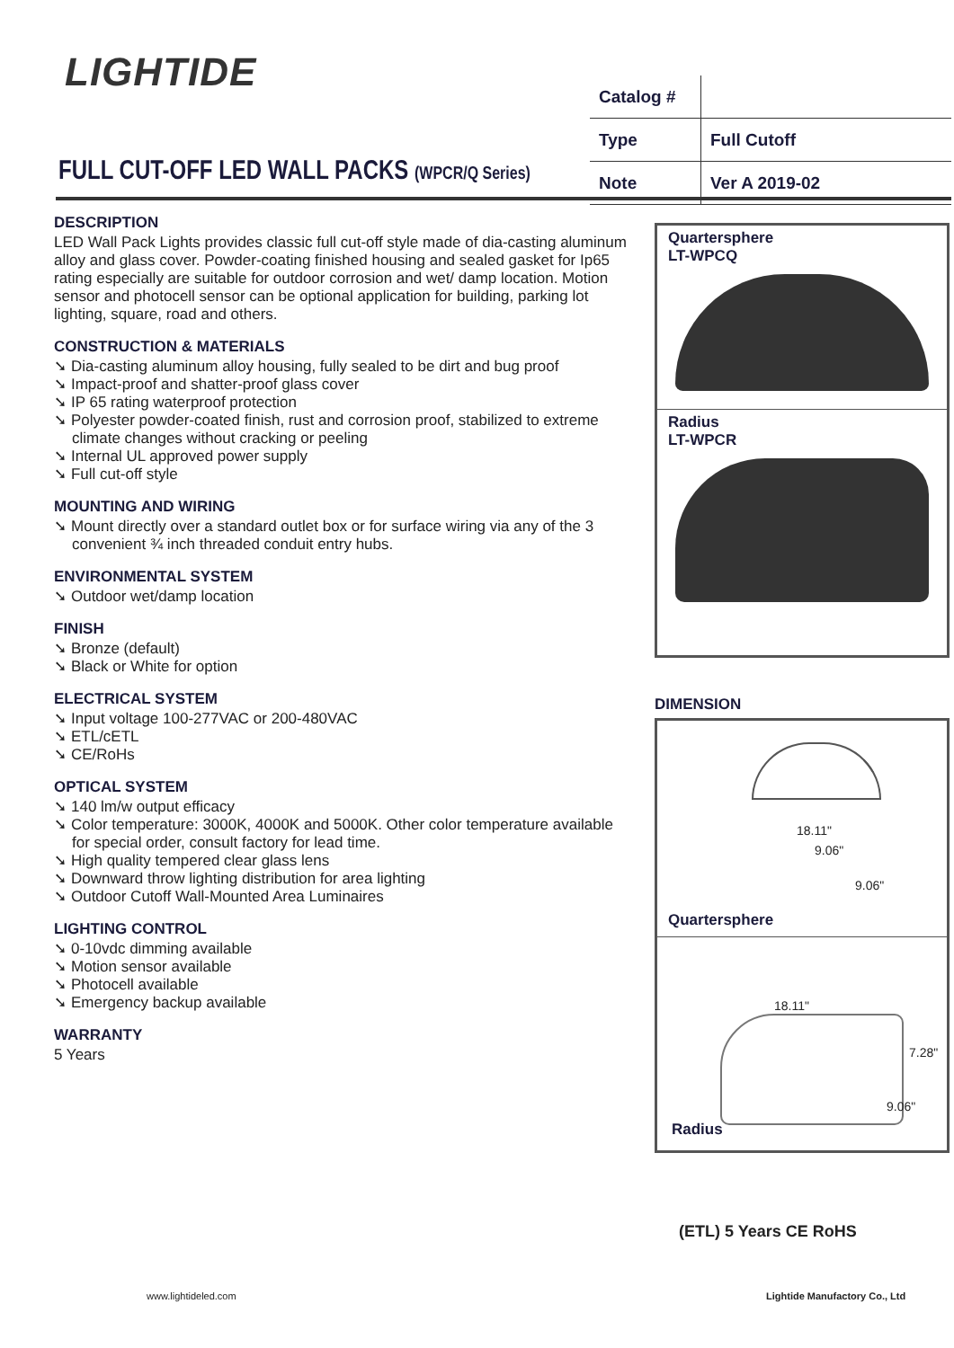LIGHTIDE
FULL CUT-OFF LED WALL PACKS (WPCR/Q Series)
| Catalog # | |
| Type | Full Cutoff |
| Note | Ver A 2019-02 |
DESCRIPTION
LED Wall Pack Lights provides classic full cut-off style made of dia-casting aluminum alloy and glass cover. Powder-coating finished housing and sealed gasket for Ip65 rating especially are suitable for outdoor corrosion and wet/ damp location. Motion sensor and photocell sensor can be optional application for building, parking lot lighting, square, road and others.
CONSTRUCTION & MATERIALS
➘ Dia-casting aluminum alloy housing, fully sealed to be dirt and bug proof
➘ Impact-proof and shatter-proof glass cover
➘ IP 65 rating waterproof protection
➘ Polyester powder-coated finish, rust and corrosion proof, stabilized to extreme climate changes without cracking or peeling
➘ Internal UL approved power supply
➘ Full cut-off style
MOUNTING AND WIRING
➘ Mount directly over a standard outlet box or for surface wiring via any of the 3 convenient ¾ inch threaded conduit entry hubs.
ENVIRONMENTAL SYSTEM
➘ Outdoor wet/damp location
FINISH
➘ Bronze (default)
➘ Black or White for option
ELECTRICAL SYSTEM
➘ Input voltage 100-277VAC or 200-480VAC
➘ ETL/cETL
➘ CE/RoHs
OPTICAL SYSTEM
➘ 140 lm/w output efficacy
➘ Color temperature: 3000K, 4000K and 5000K. Other color temperature available for special order, consult factory for lead time.
➘ High quality tempered clear glass lens
➘ Downward throw lighting distribution for area lighting
➘ Outdoor Cutoff Wall-Mounted Area Luminaires
LIGHTING CONTROL
➘ 0-10vdc dimming available
➘ Motion sensor available
➘ Photocell available
➘ Emergency backup available
WARRANTY
5 Years
Quartersphere
LT-WPCQ
Radius
LT-WPCR
DIMENSION
18.11"
9.06"
9.06"
Quartersphere
18.11"
7.28"
9.06"
Radius
(ETL) 5 Years CE RoHS
www.lightideled.com Lightide Manufactory Co., Ltd